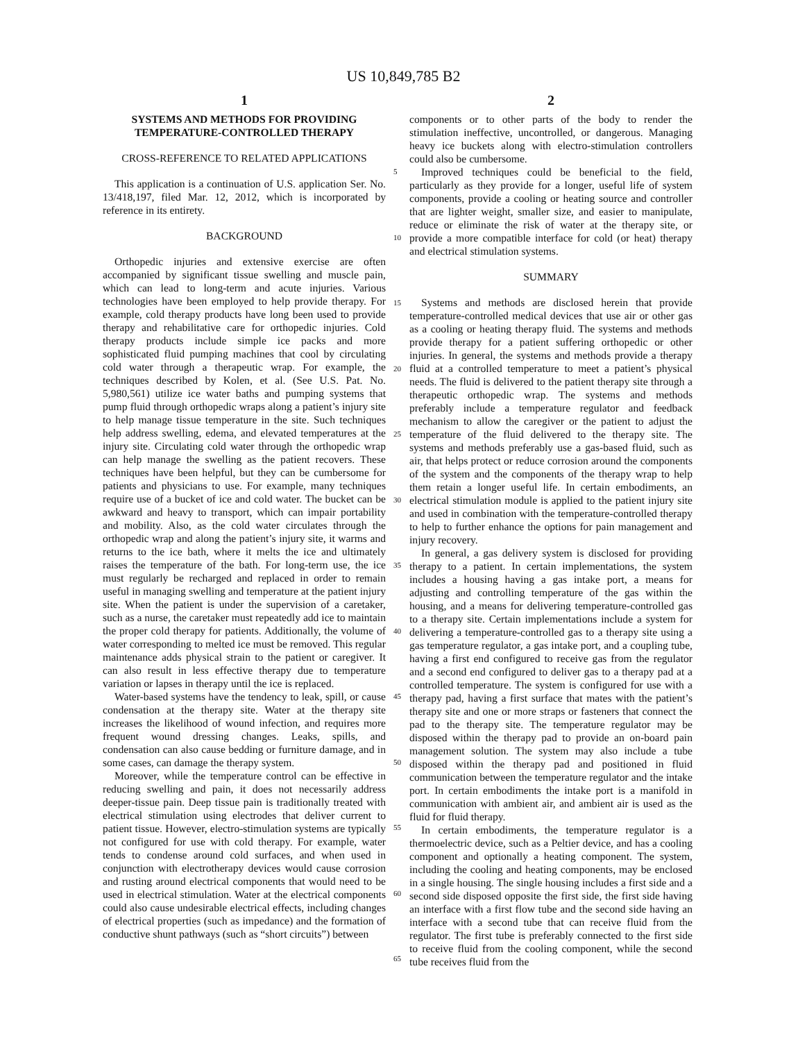US 10,849,785 B2
1
SYSTEMS AND METHODS FOR PROVIDING TEMPERATURE-CONTROLLED THERAPY
CROSS-REFERENCE TO RELATED APPLICATIONS
This application is a continuation of U.S. application Ser. No. 13/418,197, filed Mar. 12, 2012, which is incorporated by reference in its entirety.
BACKGROUND
Orthopedic injuries and extensive exercise are often accompanied by significant tissue swelling and muscle pain, which can lead to long-term and acute injuries. Various technologies have been employed to help provide therapy. For example, cold therapy products have long been used to provide therapy and rehabilitative care for orthopedic injuries. Cold therapy products include simple ice packs and more sophisticated fluid pumping machines that cool by circulating cold water through a therapeutic wrap. For example, the techniques described by Kolen, et al. (See U.S. Pat. No. 5,980,561) utilize ice water baths and pumping systems that pump fluid through orthopedic wraps along a patient’s injury site to help manage tissue temperature in the site. Such techniques help address swelling, edema, and elevated temperatures at the injury site. Circulating cold water through the orthopedic wrap can help manage the swelling as the patient recovers. These techniques have been helpful, but they can be cumbersome for patients and physicians to use. For example, many techniques require use of a bucket of ice and cold water. The bucket can be awkward and heavy to transport, which can impair portability and mobility. Also, as the cold water circulates through the orthopedic wrap and along the patient’s injury site, it warms and returns to the ice bath, where it melts the ice and ultimately raises the temperature of the bath. For long-term use, the ice must regularly be recharged and replaced in order to remain useful in managing swelling and temperature at the patient injury site. When the patient is under the supervision of a caretaker, such as a nurse, the caretaker must repeatedly add ice to maintain the proper cold therapy for patients. Additionally, the volume of water corresponding to melted ice must be removed. This regular maintenance adds physical strain to the patient or caregiver. It can also result in less effective therapy due to temperature variation or lapses in therapy until the ice is replaced.
Water-based systems have the tendency to leak, spill, or cause condensation at the therapy site. Water at the therapy site increases the likelihood of wound infection, and requires more frequent wound dressing changes. Leaks, spills, and condensation can also cause bedding or furniture damage, and in some cases, can damage the therapy system.
Moreover, while the temperature control can be effective in reducing swelling and pain, it does not necessarily address deeper-tissue pain. Deep tissue pain is traditionally treated with electrical stimulation using electrodes that deliver current to patient tissue. However, electro-stimulation systems are typically not configured for use with cold therapy. For example, water tends to condense around cold surfaces, and when used in conjunction with electrotherapy devices would cause corrosion and rusting around electrical components that would need to be used in electrical stimulation. Water at the electrical components could also cause undesirable electrical effects, including changes of electrical properties (such as impedance) and the formation of conductive shunt pathways (such as “short circuits”) between
2
components or to other parts of the body to render the stimulation ineffective, uncontrolled, or dangerous. Managing heavy ice buckets along with electro-stimulation controllers could also be cumbersome.
Improved techniques could be beneficial to the field, particularly as they provide for a longer, useful life of system components, provide a cooling or heating source and controller that are lighter weight, smaller size, and easier to manipulate, reduce or eliminate the risk of water at the therapy site, or provide a more compatible interface for cold (or heat) therapy and electrical stimulation systems.
SUMMARY
Systems and methods are disclosed herein that provide temperature-controlled medical devices that use air or other gas as a cooling or heating therapy fluid. The systems and methods provide therapy for a patient suffering orthopedic or other injuries. In general, the systems and methods provide a therapy fluid at a controlled temperature to meet a patient’s physical needs. The fluid is delivered to the patient therapy site through a therapeutic orthopedic wrap. The systems and methods preferably include a temperature regulator and feedback mechanism to allow the caregiver or the patient to adjust the temperature of the fluid delivered to the therapy site. The systems and methods preferably use a gas-based fluid, such as air, that helps protect or reduce corrosion around the components of the system and the components of the therapy wrap to help them retain a longer useful life. In certain embodiments, an electrical stimulation module is applied to the patient injury site and used in combination with the temperature-controlled therapy to help to further enhance the options for pain management and injury recovery.
In general, a gas delivery system is disclosed for providing therapy to a patient. In certain implementations, the system includes a housing having a gas intake port, a means for adjusting and controlling temperature of the gas within the housing, and a means for delivering temperature-controlled gas to a therapy site. Certain implementations include a system for delivering a temperature-controlled gas to a therapy site using a gas temperature regulator, a gas intake port, and a coupling tube, having a first end configured to receive gas from the regulator and a second end configured to deliver gas to a therapy pad at a controlled temperature. The system is configured for use with a therapy pad, having a first surface that mates with the patient’s therapy site and one or more straps or fasteners that connect the pad to the therapy site. The temperature regulator may be disposed within the therapy pad to provide an on-board pain management solution. The system may also include a tube disposed within the therapy pad and positioned in fluid communication between the temperature regulator and the intake port. In certain embodiments the intake port is a manifold in communication with ambient air, and ambient air is used as the fluid for fluid therapy.
In certain embodiments, the temperature regulator is a thermoelectric device, such as a Peltier device, and has a cooling component and optionally a heating component. The system, including the cooling and heating components, may be enclosed in a single housing. The single housing includes a first side and a second side disposed opposite the first side, the first side having an interface with a first flow tube and the second side having an interface with a second tube that can receive fluid from the regulator. The first tube is preferably connected to the first side to receive fluid from the cooling component, while the second tube receives fluid from the
5
10
15
20
25
30
35
40
45
50
55
60
65